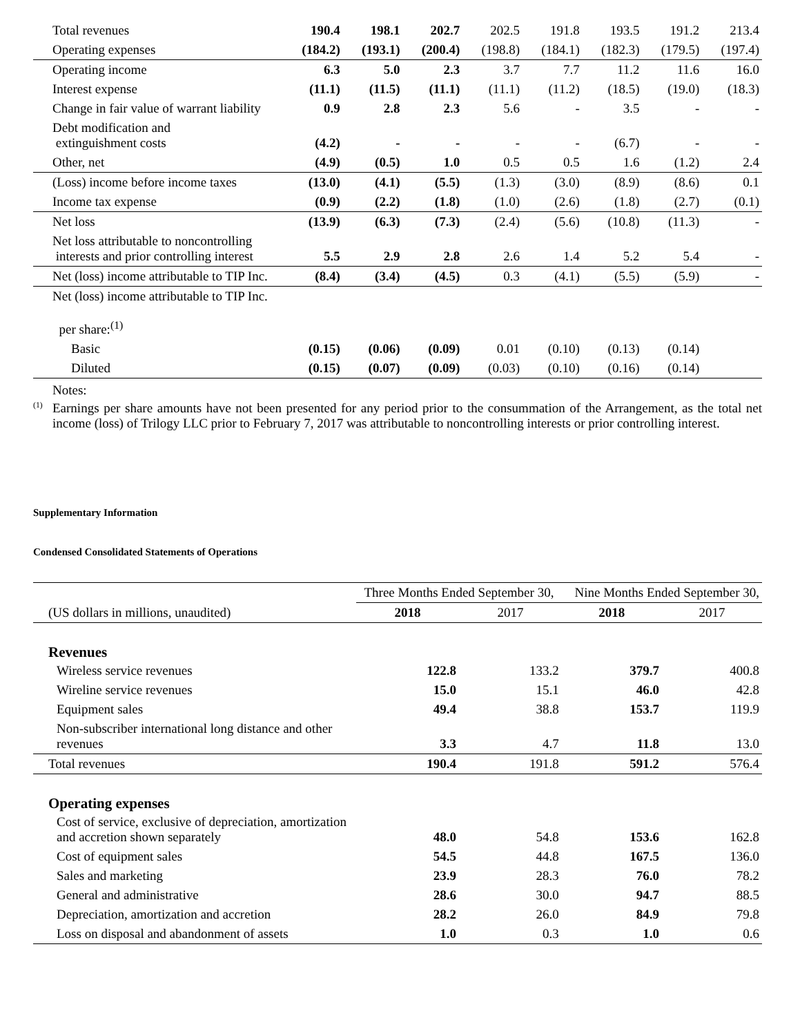| Total revenues | 190.4 | 198.1 | 202.7 | 202.5 | 191.8 | 193.5 | 191.2 | 213.4 |
| Operating expenses | (184.2) | (193.1) | (200.4) | (198.8) | (184.1) | (182.3) | (179.5) | (197.4) |
| Operating income | 6.3 | 5.0 | 2.3 | 3.7 | 7.7 | 11.2 | 11.6 | 16.0 |
| Interest expense | (11.1) | (11.5) | (11.1) | (11.1) | (11.2) | (18.5) | (19.0) | (18.3) |
| Change in fair value of warrant liability | 0.9 | 2.8 | 2.3 | 5.6 | - | 3.5 | - | - |
| Debt modification and extinguishment costs | (4.2) | - | - | - | - | (6.7) | - | - |
| Other, net | (4.9) | (0.5) | 1.0 | 0.5 | 0.5 | 1.6 | (1.2) | 2.4 |
| (Loss) income before income taxes | (13.0) | (4.1) | (5.5) | (1.3) | (3.0) | (8.9) | (8.6) | 0.1 |
| Income tax expense | (0.9) | (2.2) | (1.8) | (1.0) | (2.6) | (1.8) | (2.7) | (0.1) |
| Net loss | (13.9) | (6.3) | (7.3) | (2.4) | (5.6) | (10.8) | (11.3) | - |
| Net loss attributable to noncontrolling interests and prior controlling interest | 5.5 | 2.9 | 2.8 | 2.6 | 1.4 | 5.2 | 5.4 | - |
| Net (loss) income attributable to TIP Inc. | (8.4) | (3.4) | (4.5) | 0.3 | (4.1) | (5.5) | (5.9) | - |
| Net (loss) income attributable to TIP Inc. per share:<sup>(1)</sup> | | | | | | | | |
| Basic | (0.15) | (0.06) | (0.09) | 0.01 | (0.10) | (0.13) | (0.14) | |
| Diluted | (0.15) | (0.07) | (0.09) | (0.03) | (0.10) | (0.16) | (0.14) | |
Notes:
<sup>(1)</sup> Earnings per share amounts have not been presented for any period prior to the consummation of the Arrangement, as the total net income (loss) of Trilogy LLC prior to February 7, 2017 was attributable to noncontrolling interests or prior controlling interest.
Supplementary Information
Condensed Consolidated Statements of Operations
| | Three Months Ended September 30, | | Nine Months Ended September 30, | |
| (US dollars in millions, unaudited) | 2018 | 2017 | 2018 | 2017 |
| Revenues | | | | |
| Wireless service revenues | 122.8 | 133.2 | 379.7 | 400.8 |
| Wireline service revenues | 15.0 | 15.1 | 46.0 | 42.8 |
| Equipment sales | 49.4 | 38.8 | 153.7 | 119.9 |
| Non-subscriber international long distance and other revenues | 3.3 | 4.7 | 11.8 | 13.0 |
| Total revenues | 190.4 | 191.8 | 591.2 | 576.4 |
| Operating expenses | | | | |
| Cost of service, exclusive of depreciation, amortization and accretion shown separately | 48.0 | 54.8 | 153.6 | 162.8 |
| Cost of equipment sales | 54.5 | 44.8 | 167.5 | 136.0 |
| Sales and marketing | 23.9 | 28.3 | 76.0 | 78.2 |
| General and administrative | 28.6 | 30.0 | 94.7 | 88.5 |
| Depreciation, amortization and accretion | 28.2 | 26.0 | 84.9 | 79.8 |
| Loss on disposal and abandonment of assets | 1.0 | 0.3 | 1.0 | 0.6 |